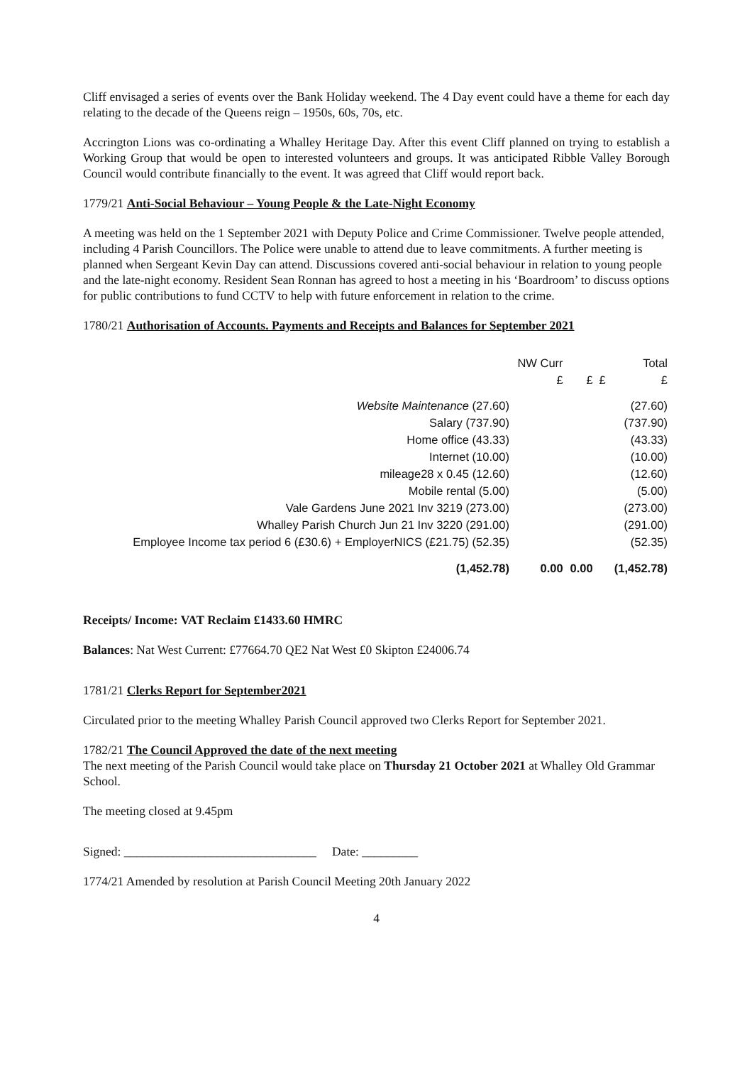Cliff envisaged a series of events over the Bank Holiday weekend. The 4 Day event could have a theme for each day relating to the decade of the Queens reign – 1950s, 60s, 70s, etc.
Accrington Lions was co-ordinating a Whalley Heritage Day. After this event Cliff planned on trying to establish a Working Group that would be open to interested volunteers and groups. It was anticipated Ribble Valley Borough Council would contribute financially to the event. It was agreed that Cliff would report back.
1779/21 Anti-Social Behaviour – Young People & the Late-Night Economy
A meeting was held on the 1 September 2021 with Deputy Police and Crime Commissioner. Twelve people attended, including 4 Parish Councillors. The Police were unable to attend due to leave commitments. A further meeting is planned when Sergeant Kevin Day can attend. Discussions covered anti-social behaviour in relation to young people and the late-night economy. Resident Sean Ronnan has agreed to host a meeting in his ‘Boardroom’ to discuss options for public contributions to fund CCTV to help with future enforcement in relation to the crime.
1780/21 Authorisation of Accounts. Payments and Receipts and Balances for September 2021
| | NW Curr | | | Total |
| | £ | £ | £ | £ |
| Website Maintenance (27.60) | | | | (27.60) |
| Salary (737.90) | | | | (737.90) |
| Home office (43.33) | | | | (43.33) |
| Internet (10.00) | | | | (10.00) |
| mileage28 x 0.45 (12.60) | | | | (12.60) |
| Mobile rental (5.00) | | | | (5.00) |
| Vale Gardens June 2021 Inv 3219 (273.00) | | | | (273.00) |
| Whalley Parish Church Jun 21 Inv 3220 (291.00) | | | | (291.00) |
| Employee Income tax period 6 (£30.6) + EmployerNICS (£21.75) (52.35) | | | | (52.35) |
| (1,452.78) | 0.00 | 0.00 | | (1,452.78) |
Receipts/ Income: VAT Reclaim £1433.60 HMRC
Balances: Nat West Current: £77664.70 QE2 Nat West £0 Skipton £24006.74
1781/21 Clerks Report for September2021
Circulated prior to the meeting Whalley Parish Council approved two Clerks Report for September 2021.
1782/21 The Council Approved the date of the next meeting
The next meeting of the Parish Council would take place on Thursday 21 October 2021 at Whalley Old Grammar School.
The meeting closed at 9.45pm
Signed: _______________________________ Date: _________
1774/21 Amended by resolution at Parish Council Meeting 20th January 2022
4